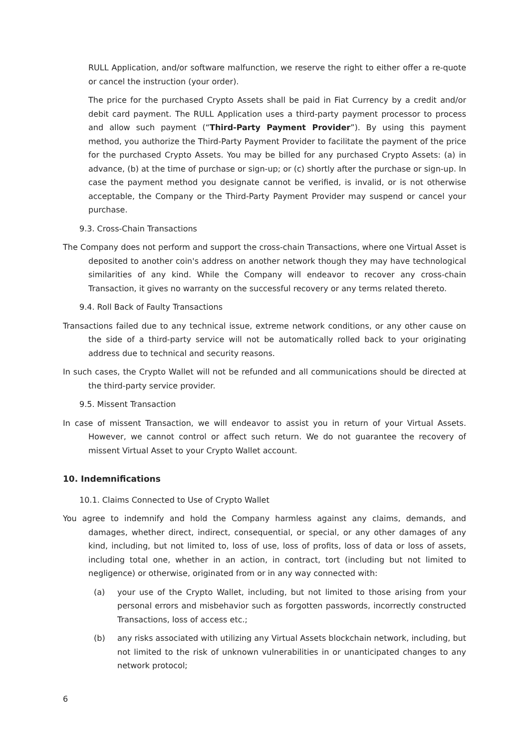RULL Application, and/or software malfunction, we reserve the right to either offer a re-quote or cancel the instruction (your order).
The price for the purchased Crypto Assets shall be paid in Fiat Currency by a credit and/or debit card payment. The RULL Application uses a third-party payment processor to process and allow such payment (“Third-Party Payment Provider”). By using this payment method, you authorize the Third-Party Payment Provider to facilitate the payment of the price for the purchased Crypto Assets. You may be billed for any purchased Crypto Assets: (a) in advance, (b) at the time of purchase or sign-up; or (c) shortly after the purchase or sign-up. In case the payment method you designate cannot be verified, is invalid, or is not otherwise acceptable, the Company or the Third-Party Payment Provider may suspend or cancel your purchase.
9.3. Cross-Chain Transactions
The Company does not perform and support the cross-chain Transactions, where one Virtual Asset is deposited to another coin's address on another network though they may have technological similarities of any kind. While the Company will endeavor to recover any cross-chain Transaction, it gives no warranty on the successful recovery or any terms related thereto.
9.4. Roll Back of Faulty Transactions
Transactions failed due to any technical issue, extreme network conditions, or any other cause on the side of a third-party service will not be automatically rolled back to your originating address due to technical and security reasons.
In such cases, the Crypto Wallet will not be refunded and all communications should be directed at the third-party service provider.
9.5. Missent Transaction
In case of missent Transaction, we will endeavor to assist you in return of your Virtual Assets. However, we cannot control or affect such return. We do not guarantee the recovery of missent Virtual Asset to your Crypto Wallet account.
10. Indemnifications
10.1. Claims Connected to Use of Crypto Wallet
You agree to indemnify and hold the Company harmless against any claims, demands, and damages, whether direct, indirect, consequential, or special, or any other damages of any kind, including, but not limited to, loss of use, loss of profits, loss of data or loss of assets, including total one, whether in an action, in contract, tort (including but not limited to negligence) or otherwise, originated from or in any way connected with:
(a) your use of the Crypto Wallet, including, but not limited to those arising from your personal errors and misbehavior such as forgotten passwords, incorrectly constructed Transactions, loss of access etc.;
(b) any risks associated with utilizing any Virtual Assets blockchain network, including, but not limited to the risk of unknown vulnerabilities in or unanticipated changes to any network protocol;
6